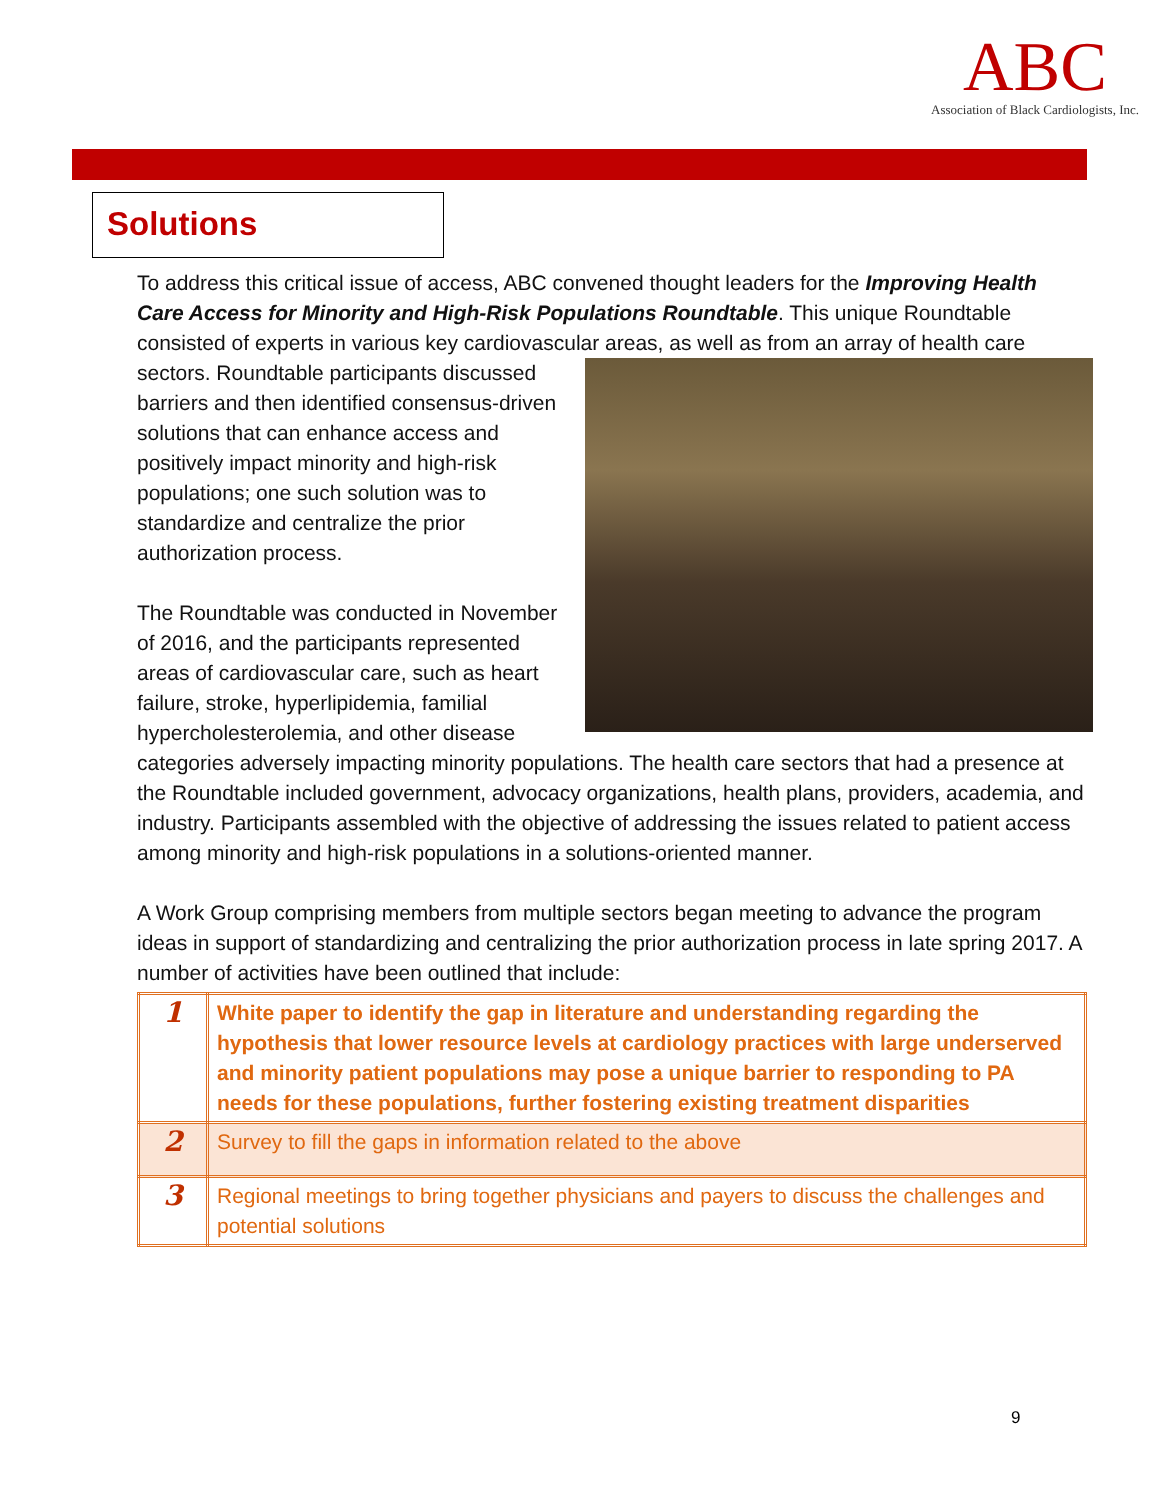ABC
Association of Black Cardiologists, Inc.
Solutions
To address this critical issue of access, ABC convened thought leaders for the Improving Health Care Access for Minority and High-Risk Populations Roundtable. This unique Roundtable consisted of experts in various key cardiovascular areas, as well as from an array of health care sectors. Roundtable participants discussed barriers and then identified consensus-driven solutions that can enhance access and positively impact minority and high-risk populations; one such solution was to standardize and centralize the prior authorization process.
The Roundtable was conducted in November of 2016, and the participants represented areas of cardiovascular care, such as heart failure, stroke, hyperlipidemia, familial hypercholesterolemia, and other disease categories adversely impacting minority populations. The health care sectors that had a presence at the Roundtable included government, advocacy organizations, health plans, providers, academia, and industry. Participants assembled with the objective of addressing the issues related to patient access among minority and high-risk populations in a solutions-oriented manner.
A Work Group comprising members from multiple sectors began meeting to advance the program ideas in support of standardizing and centralizing the prior authorization process in late spring 2017. A number of activities have been outlined that include:
| 1 | White paper to identify the gap in literature and understanding regarding the hypothesis that lower resource levels at cardiology practices with large underserved and minority patient populations may pose a unique barrier to responding to PA needs for these populations, further fostering existing treatment disparities |
| 2 | Survey to fill the gaps in information related to the above |
| 3 | Regional meetings to bring together physicians and payers to discuss the challenges and potential solutions |
9